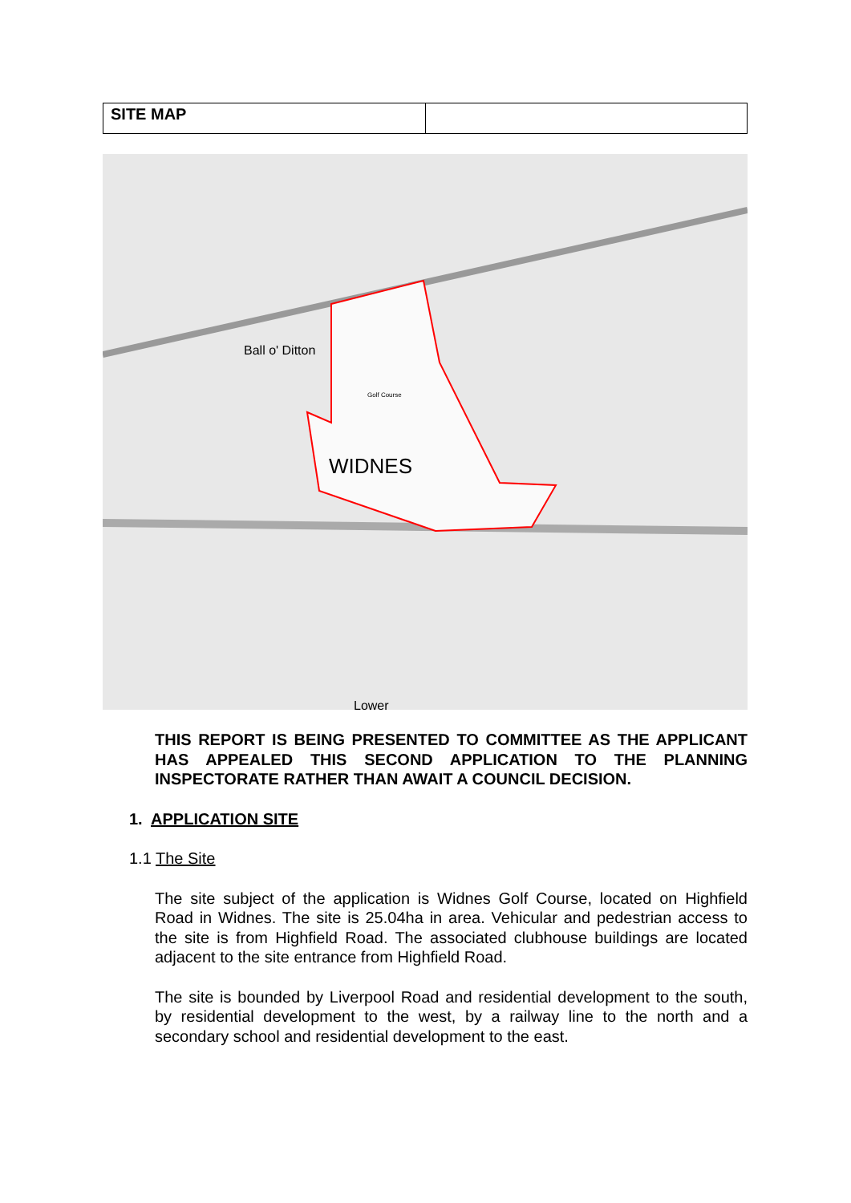| SITE MAP | |
WIDNES
Ball o' Ditton
Golf Course
Lower
THIS REPORT IS BEING PRESENTED TO COMMITTEE AS THE APPLICANT HAS APPEALED THIS SECOND APPLICATION TO THE PLANNING INSPECTORATE RATHER THAN AWAIT A COUNCIL DECISION.
1. APPLICATION SITE
1.1 The Site
The site subject of the application is Widnes Golf Course, located on Highfield Road in Widnes. The site is 25.04ha in area. Vehicular and pedestrian access to the site is from Highfield Road. The associated clubhouse buildings are located adjacent to the site entrance from Highfield Road.
The site is bounded by Liverpool Road and residential development to the south, by residential development to the west, by a railway line to the north and a secondary school and residential development to the east.